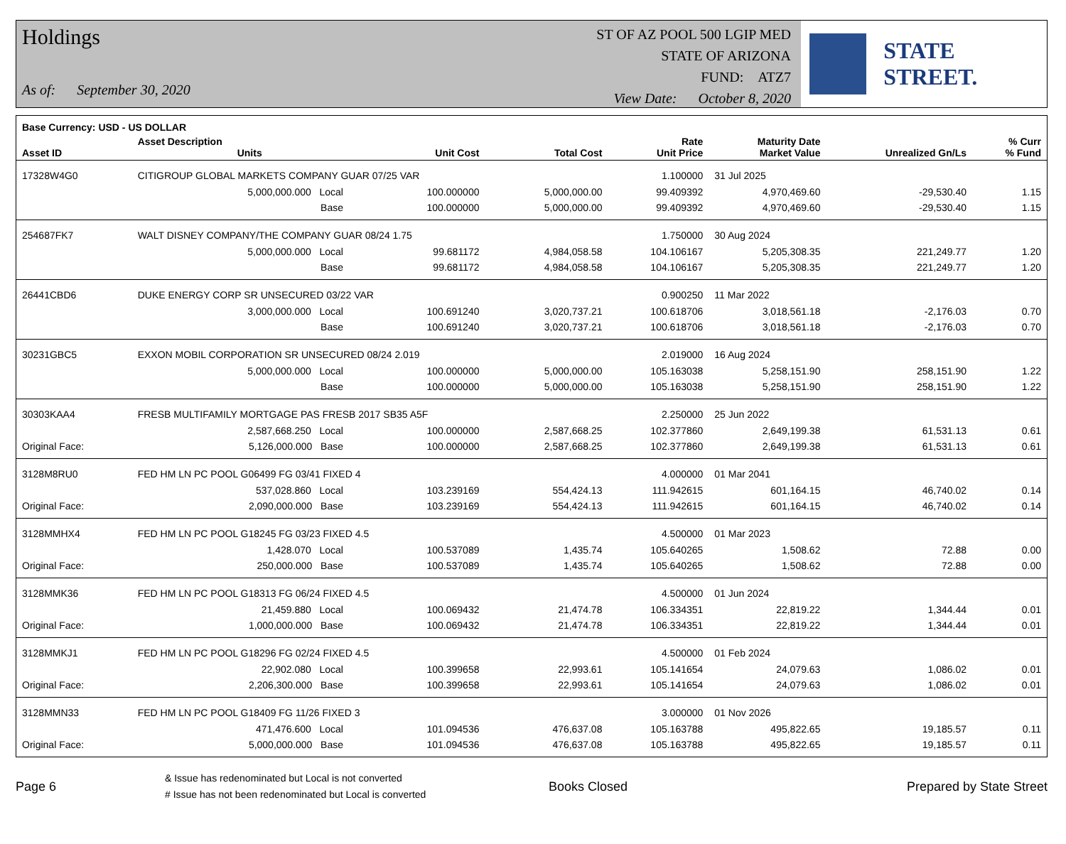Holdings
As of: September 30, 2020
ST OF AZ POOL 500 LGIP MED
STATE OF ARIZONA
FUND: ATZ7
View Date: October 8, 2020
STATE STREET.
| Base Currency: USD - US DOLLAR | | | | | | | | |
| --- | --- | --- | --- | --- | --- | --- | --- | --- |
| Asset ID | Asset Description Units | | Unit Cost | Total Cost | Rate Unit Price | Maturity Date Market Value | Unrealized Gn/Ls | % Curr % Fund |
| 17328W4G0 | CITIGROUP GLOBAL MARKETS COMPANY GUAR 07/25 VAR | | | | 1.100000 | 31 Jul 2025 | | |
| | 5,000,000.000 Local | | 100.000000 | 5,000,000.00 | 99.409392 | 4,970,469.60 | -29,530.40 | 1.15 |
| | Base | | 100.000000 | 5,000,000.00 | 99.409392 | 4,970,469.60 | -29,530.40 | 1.15 |
| 254687FK7 | WALT DISNEY COMPANY/THE COMPANY GUAR 08/24 1.75 | | | | 1.750000 | 30 Aug 2024 | | |
| | 5,000,000.000 Local | | 99.681172 | 4,984,058.58 | 104.106167 | 5,205,308.35 | 221,249.77 | 1.20 |
| | Base | | 99.681172 | 4,984,058.58 | 104.106167 | 5,205,308.35 | 221,249.77 | 1.20 |
| 26441CBD6 | DUKE ENERGY CORP SR UNSECURED 03/22 VAR | | | | 0.900250 | 11 Mar 2022 | | |
| | 3,000,000.000 Local | | 100.691240 | 3,020,737.21 | 100.618706 | 3,018,561.18 | -2,176.03 | 0.70 |
| | Base | | 100.691240 | 3,020,737.21 | 100.618706 | 3,018,561.18 | -2,176.03 | 0.70 |
| 30231GBC5 | EXXON MOBIL CORPORATION SR UNSECURED 08/24 2.019 | | | | 2.019000 | 16 Aug 2024 | | |
| | 5,000,000.000 Local | | 100.000000 | 5,000,000.00 | 105.163038 | 5,258,151.90 | 258,151.90 | 1.22 |
| | Base | | 100.000000 | 5,000,000.00 | 105.163038 | 5,258,151.90 | 258,151.90 | 1.22 |
| 30303KAA4 | FRESB MULTIFAMILY MORTGAGE PAS FRESB 2017 SB35 A5F | | | | 2.250000 | 25 Jun 2022 | | |
| | 2,587,668.250 Local | | 100.000000 | 2,587,668.25 | 102.377860 | 2,649,199.38 | 61,531.13 | 0.61 |
| Original Face: | 5,126,000.000 Base | | 100.000000 | 2,587,668.25 | 102.377860 | 2,649,199.38 | 61,531.13 | 0.61 |
| 3128M8RU0 | FED HM LN PC POOL G06499 FG 03/41 FIXED 4 | | | | 4.000000 | 01 Mar 2041 | | |
| | 537,028.860 Local | | 103.239169 | 554,424.13 | 111.942615 | 601,164.15 | 46,740.02 | 0.14 |
| Original Face: | 2,090,000.000 Base | | 103.239169 | 554,424.13 | 111.942615 | 601,164.15 | 46,740.02 | 0.14 |
| 3128MMHX4 | FED HM LN PC POOL G18245 FG 03/23 FIXED 4.5 | | | | 4.500000 | 01 Mar 2023 | | |
| | 1,428.070 Local | | 100.537089 | 1,435.74 | 105.640265 | 1,508.62 | 72.88 | 0.00 |
| Original Face: | 250,000.000 Base | | 100.537089 | 1,435.74 | 105.640265 | 1,508.62 | 72.88 | 0.00 |
| 3128MMK36 | FED HM LN PC POOL G18313 FG 06/24 FIXED 4.5 | | | | 4.500000 | 01 Jun 2024 | | |
| | 21,459.880 Local | | 100.069432 | 21,474.78 | 106.334351 | 22,819.22 | 1,344.44 | 0.01 |
| Original Face: | 1,000,000.000 Base | | 100.069432 | 21,474.78 | 106.334351 | 22,819.22 | 1,344.44 | 0.01 |
| 3128MMKJ1 | FED HM LN PC POOL G18296 FG 02/24 FIXED 4.5 | | | | 4.500000 | 01 Feb 2024 | | |
| | 22,902.080 Local | | 100.399658 | 22,993.61 | 105.141654 | 24,079.63 | 1,086.02 | 0.01 |
| Original Face: | 2,206,300.000 Base | | 100.399658 | 22,993.61 | 105.141654 | 24,079.63 | 1,086.02 | 0.01 |
| 3128MMN33 | FED HM LN PC POOL G18409 FG 11/26 FIXED 3 | | | | 3.000000 | 01 Nov 2026 | | |
| | 471,476.600 Local | | 101.094536 | 476,637.08 | 105.163788 | 495,822.65 | 19,185.57 | 0.11 |
| Original Face: | 5,000,000.000 Base | | 101.094536 | 476,637.08 | 105.163788 | 495,822.65 | 19,185.57 | 0.11 |
Page 6
& Issue has redenominated but Local is not converted
# Issue has not been redenominated but Local is converted
Books Closed Prepared by State Street